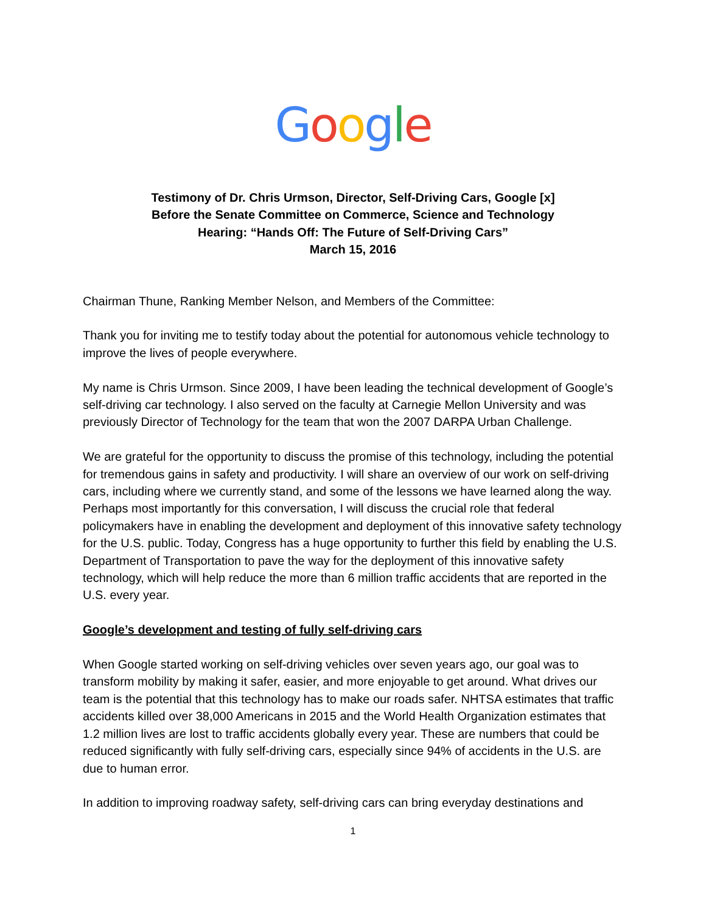Google
Testimony of Dr. Chris Urmson, Director, Self-Driving Cars, Google [x]
Before the Senate Committee on Commerce, Science and Technology
Hearing: “Hands Off: The Future of Self-Driving Cars”
March 15, 2016
Chairman Thune, Ranking Member Nelson, and Members of the Committee:
Thank you for inviting me to testify today about the potential for autonomous vehicle technology to improve the lives of people everywhere.
My name is Chris Urmson. Since 2009, I have been leading the technical development of Google’s self-driving car technology. I also served on the faculty at Carnegie Mellon University and was previously Director of Technology for the team that won the 2007 DARPA Urban Challenge.
We are grateful for the opportunity to discuss the promise of this technology, including the potential for tremendous gains in safety and productivity. I will share an overview of our work on self-driving cars, including where we currently stand, and some of the lessons we have learned along the way. Perhaps most importantly for this conversation, I will discuss the crucial role that federal policymakers have in enabling the development and deployment of this innovative safety technology for the U.S. public. Today, Congress has a huge opportunity to further this field by enabling the U.S. Department of Transportation to pave the way for the deployment of this innovative safety technology, which will help reduce the more than 6 million traffic accidents that are reported in the U.S. every year.
Google’s development and testing of fully self-driving cars
When Google started working on self-driving vehicles over seven years ago, our goal was to transform mobility by making it safer, easier, and more enjoyable to get around. What drives our team is the potential that this technology has to make our roads safer. NHTSA estimates that traffic accidents killed over 38,000 Americans in 2015 and the World Health Organization estimates that 1.2 million lives are lost to traffic accidents globally every year. These are numbers that could be reduced significantly with fully self-driving cars, especially since 94% of accidents in the U.S. are due to human error.
In addition to improving roadway safety, self-driving cars can bring everyday destinations and
1